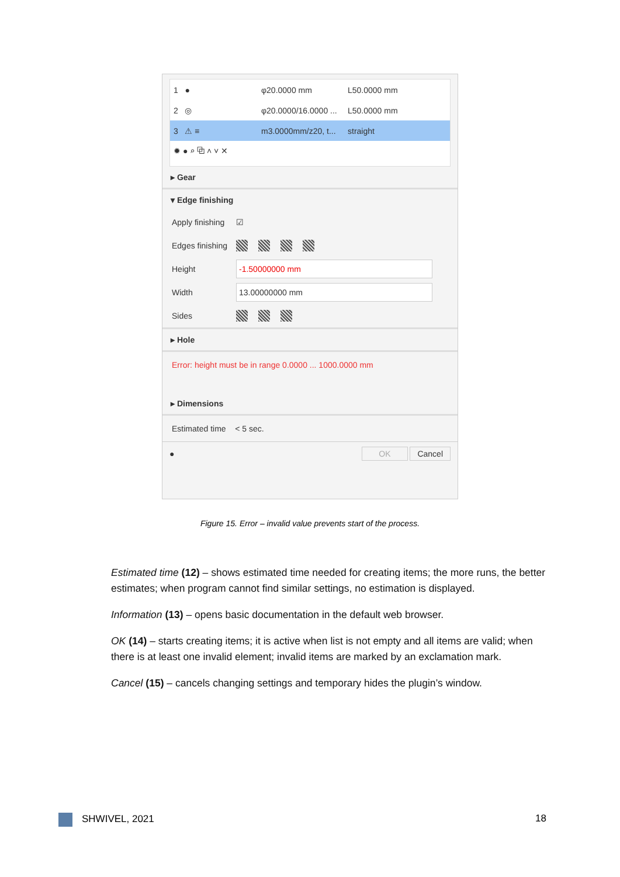1 ● φ20.0000 mm L50.0000 mm
2 ◎ φ20.0000/16.0000 ... L50.0000 mm
3 ⚠ ≡ m3.0000mm/z20, t... straight
✹ ● ⌕ ⧉ ˄ ˅ ✕
▸ Gear
▾ Edge finishing
Apply finishing ☑
Edges finishing
Height
-1.50000000 mm
Width
13.00000000 mm
Sides
▸ Hole
Error: height must be in range 0.0000 ... 1000.0000 mm
▸ Dimensions
Estimated time < 5 sec.
● OK Cancel
Figure 15. Error – invalid value prevents start of the process.
Estimated time (12) – shows estimated time needed for creating items; the more runs, the better estimates; when program cannot find similar settings, no estimation is displayed.
Information (13) – opens basic documentation in the default web browser.
OK (14) – starts creating items; it is active when list is not empty and all items are valid; when there is at least one invalid element; invalid items are marked by an exclamation mark.
Cancel (15) – cancels changing settings and temporary hides the plugin’s window.
SHWIVEL, 2021 18